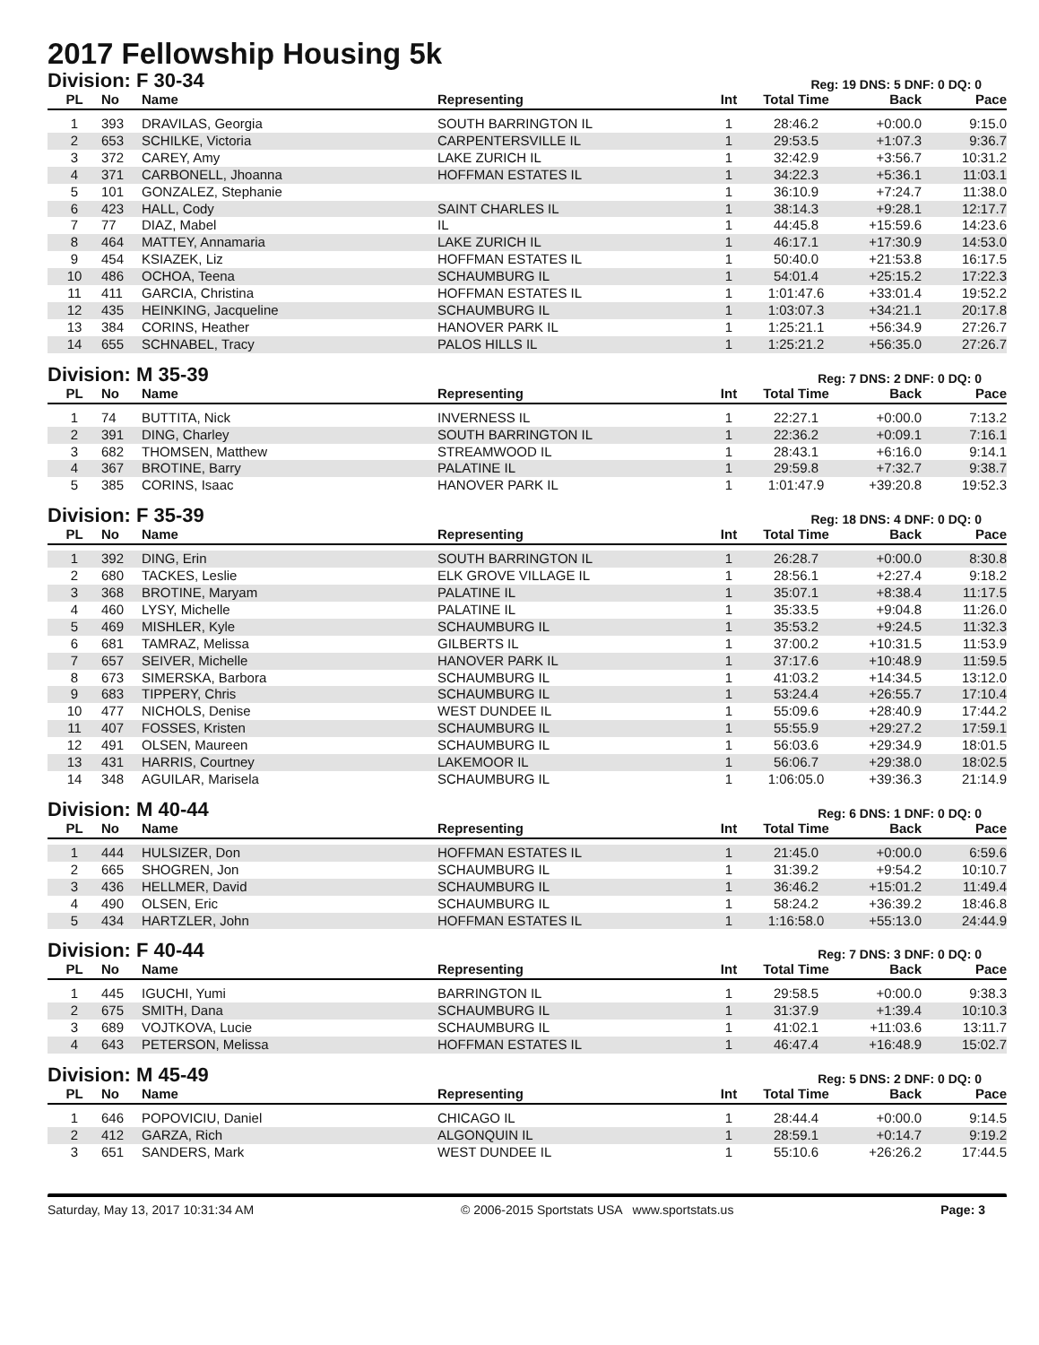2017 Fellowship Housing 5k
Division: F 30-34
Reg: 19 DNS: 5 DNF: 0 DQ: 0
| PL | No | Name | Representing | Int | Total Time | Back | Pace |
| --- | --- | --- | --- | --- | --- | --- | --- |
| 1 | 393 | DRAVILAS, Georgia | SOUTH BARRINGTON IL | 1 | 28:46.2 | +0:00.0 | 9:15.0 |
| 2 | 653 | SCHILKE, Victoria | CARPENTERSVILLE IL | 1 | 29:53.5 | +1:07.3 | 9:36.7 |
| 3 | 372 | CAREY, Amy | LAKE ZURICH IL | 1 | 32:42.9 | +3:56.7 | 10:31.2 |
| 4 | 371 | CARBONELL, Jhoanna | HOFFMAN ESTATES IL | 1 | 34:22.3 | +5:36.1 | 11:03.1 |
| 5 | 101 | GONZALEZ, Stephanie | | 1 | 36:10.9 | +7:24.7 | 11:38.0 |
| 6 | 423 | HALL, Cody | SAINT CHARLES IL | 1 | 38:14.3 | +9:28.1 | 12:17.7 |
| 7 | 77 | DIAZ, Mabel | IL | 1 | 44:45.8 | +15:59.6 | 14:23.6 |
| 8 | 464 | MATTEY, Annamaria | LAKE ZURICH IL | 1 | 46:17.1 | +17:30.9 | 14:53.0 |
| 9 | 454 | KSIAZEK, Liz | HOFFMAN ESTATES IL | 1 | 50:40.0 | +21:53.8 | 16:17.5 |
| 10 | 486 | OCHOA, Teena | SCHAUMBURG IL | 1 | 54:01.4 | +25:15.2 | 17:22.3 |
| 11 | 411 | GARCIA, Christina | HOFFMAN ESTATES IL | 1 | 1:01:47.6 | +33:01.4 | 19:52.2 |
| 12 | 435 | HEINKING, Jacqueline | SCHAUMBURG IL | 1 | 1:03:07.3 | +34:21.1 | 20:17.8 |
| 13 | 384 | CORINS, Heather | HANOVER PARK IL | 1 | 1:25:21.1 | +56:34.9 | 27:26.7 |
| 14 | 655 | SCHNABEL, Tracy | PALOS HILLS IL | 1 | 1:25:21.2 | +56:35.0 | 27:26.7 |
Division: M 35-39
Reg: 7 DNS: 2 DNF: 0 DQ: 0
| PL | No | Name | Representing | Int | Total Time | Back | Pace |
| --- | --- | --- | --- | --- | --- | --- | --- |
| 1 | 74 | BUTTITA, Nick | INVERNESS IL | 1 | 22:27.1 | +0:00.0 | 7:13.2 |
| 2 | 391 | DING, Charley | SOUTH BARRINGTON IL | 1 | 22:36.2 | +0:09.1 | 7:16.1 |
| 3 | 682 | THOMSEN, Matthew | STREAMWOOD IL | 1 | 28:43.1 | +6:16.0 | 9:14.1 |
| 4 | 367 | BROTINE, Barry | PALATINE IL | 1 | 29:59.8 | +7:32.7 | 9:38.7 |
| 5 | 385 | CORINS, Isaac | HANOVER PARK IL | 1 | 1:01:47.9 | +39:20.8 | 19:52.3 |
Division: F 35-39
Reg: 18 DNS: 4 DNF: 0 DQ: 0
| PL | No | Name | Representing | Int | Total Time | Back | Pace |
| --- | --- | --- | --- | --- | --- | --- | --- |
| 1 | 392 | DING, Erin | SOUTH BARRINGTON IL | 1 | 26:28.7 | +0:00.0 | 8:30.8 |
| 2 | 680 | TACKES, Leslie | ELK GROVE VILLAGE IL | 1 | 28:56.1 | +2:27.4 | 9:18.2 |
| 3 | 368 | BROTINE, Maryam | PALATINE IL | 1 | 35:07.1 | +8:38.4 | 11:17.5 |
| 4 | 460 | LYSY, Michelle | PALATINE IL | 1 | 35:33.5 | +9:04.8 | 11:26.0 |
| 5 | 469 | MISHLER, Kyle | SCHAUMBURG IL | 1 | 35:53.2 | +9:24.5 | 11:32.3 |
| 6 | 681 | TAMRAZ, Melissa | GILBERTS IL | 1 | 37:00.2 | +10:31.5 | 11:53.9 |
| 7 | 657 | SEIVER, Michelle | HANOVER PARK IL | 1 | 37:17.6 | +10:48.9 | 11:59.5 |
| 8 | 673 | SIMERSKA, Barbora | SCHAUMBURG IL | 1 | 41:03.2 | +14:34.5 | 13:12.0 |
| 9 | 683 | TIPPERY, Chris | SCHAUMBURG IL | 1 | 53:24.4 | +26:55.7 | 17:10.4 |
| 10 | 477 | NICHOLS, Denise | WEST DUNDEE IL | 1 | 55:09.6 | +28:40.9 | 17:44.2 |
| 11 | 407 | FOSSES, Kristen | SCHAUMBURG IL | 1 | 55:55.9 | +29:27.2 | 17:59.1 |
| 12 | 491 | OLSEN, Maureen | SCHAUMBURG IL | 1 | 56:03.6 | +29:34.9 | 18:01.5 |
| 13 | 431 | HARRIS, Courtney | LAKEMOOR IL | 1 | 56:06.7 | +29:38.0 | 18:02.5 |
| 14 | 348 | AGUILAR, Marisela | SCHAUMBURG IL | 1 | 1:06:05.0 | +39:36.3 | 21:14.9 |
Division: M 40-44
Reg: 6 DNS: 1 DNF: 0 DQ: 0
| PL | No | Name | Representing | Int | Total Time | Back | Pace |
| --- | --- | --- | --- | --- | --- | --- | --- |
| 1 | 444 | HULSIZER, Don | HOFFMAN ESTATES IL | 1 | 21:45.0 | +0:00.0 | 6:59.6 |
| 2 | 665 | SHOGREN, Jon | SCHAUMBURG IL | 1 | 31:39.2 | +9:54.2 | 10:10.7 |
| 3 | 436 | HELLMER, David | SCHAUMBURG IL | 1 | 36:46.2 | +15:01.2 | 11:49.4 |
| 4 | 490 | OLSEN, Eric | SCHAUMBURG IL | 1 | 58:24.2 | +36:39.2 | 18:46.8 |
| 5 | 434 | HARTZLER, John | HOFFMAN ESTATES IL | 1 | 1:16:58.0 | +55:13.0 | 24:44.9 |
Division: F 40-44
Reg: 7 DNS: 3 DNF: 0 DQ: 0
| PL | No | Name | Representing | Int | Total Time | Back | Pace |
| --- | --- | --- | --- | --- | --- | --- | --- |
| 1 | 445 | IGUCHI, Yumi | BARRINGTON IL | 1 | 29:58.5 | +0:00.0 | 9:38.3 |
| 2 | 675 | SMITH, Dana | SCHAUMBURG IL | 1 | 31:37.9 | +1:39.4 | 10:10.3 |
| 3 | 689 | VOJTKOVA, Lucie | SCHAUMBURG IL | 1 | 41:02.1 | +11:03.6 | 13:11.7 |
| 4 | 643 | PETERSON, Melissa | HOFFMAN ESTATES IL | 1 | 46:47.4 | +16:48.9 | 15:02.7 |
Division: M 45-49
Reg: 5 DNS: 2 DNF: 0 DQ: 0
| PL | No | Name | Representing | Int | Total Time | Back | Pace |
| --- | --- | --- | --- | --- | --- | --- | --- |
| 1 | 646 | POPOVICIU, Daniel | CHICAGO IL | 1 | 28:44.4 | +0:00.0 | 9:14.5 |
| 2 | 412 | GARZA, Rich | ALGONQUIN IL | 1 | 28:59.1 | +0:14.7 | 9:19.2 |
| 3 | 651 | SANDERS, Mark | WEST DUNDEE IL | 1 | 55:10.6 | +26:26.2 | 17:44.5 |
Saturday, May 13, 2017 10:31:34 AM © 2006-2015 Sportstats USA www.sportstats.us Page: 3